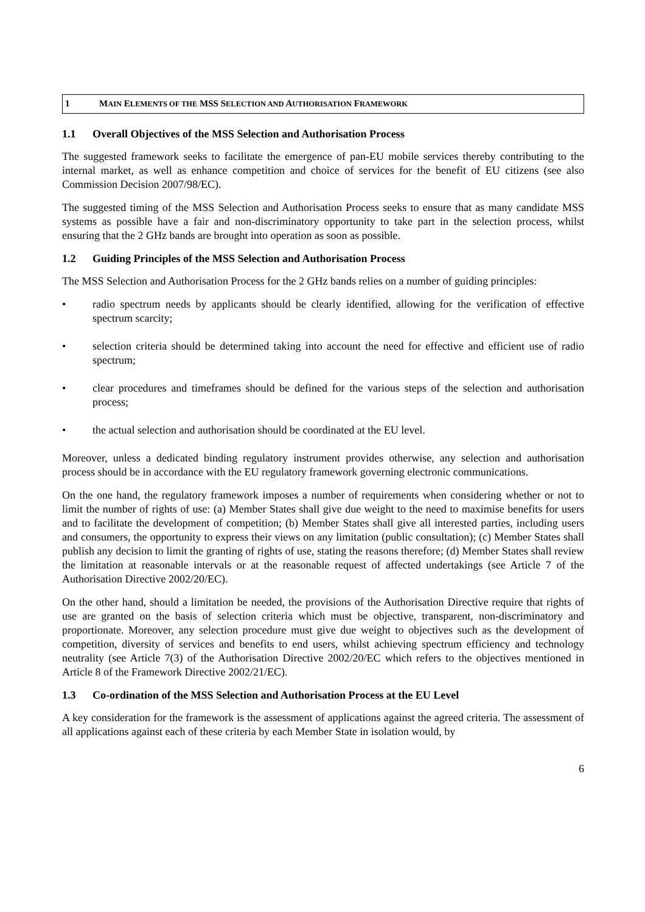1 MAIN ELEMENTS OF THE MSS SELECTION AND AUTHORISATION FRAMEWORK
1.1 Overall Objectives of the MSS Selection and Authorisation Process
The suggested framework seeks to facilitate the emergence of pan-EU mobile services thereby contributing to the internal market, as well as enhance competition and choice of services for the benefit of EU citizens (see also Commission Decision 2007/98/EC).
The suggested timing of the MSS Selection and Authorisation Process seeks to ensure that as many candidate MSS systems as possible have a fair and non-discriminatory opportunity to take part in the selection process, whilst ensuring that the 2 GHz bands are brought into operation as soon as possible.
1.2 Guiding Principles of the MSS Selection and Authorisation Process
The MSS Selection and Authorisation Process for the 2 GHz bands relies on a number of guiding principles:
• radio spectrum needs by applicants should be clearly identified, allowing for the verification of effective spectrum scarcity;
• selection criteria should be determined taking into account the need for effective and efficient use of radio spectrum;
• clear procedures and timeframes should be defined for the various steps of the selection and authorisation process;
• the actual selection and authorisation should be coordinated at the EU level.
Moreover, unless a dedicated binding regulatory instrument provides otherwise, any selection and authorisation process should be in accordance with the EU regulatory framework governing electronic communications.
On the one hand, the regulatory framework imposes a number of requirements when considering whether or not to limit the number of rights of use: (a) Member States shall give due weight to the need to maximise benefits for users and to facilitate the development of competition; (b) Member States shall give all interested parties, including users and consumers, the opportunity to express their views on any limitation (public consultation); (c) Member States shall publish any decision to limit the granting of rights of use, stating the reasons therefore; (d) Member States shall review the limitation at reasonable intervals or at the reasonable request of affected undertakings (see Article 7 of the Authorisation Directive 2002/20/EC).
On the other hand, should a limitation be needed, the provisions of the Authorisation Directive require that rights of use are granted on the basis of selection criteria which must be objective, transparent, non-discriminatory and proportionate. Moreover, any selection procedure must give due weight to objectives such as the development of competition, diversity of services and benefits to end users, whilst achieving spectrum efficiency and technology neutrality (see Article 7(3) of the Authorisation Directive 2002/20/EC which refers to the objectives mentioned in Article 8 of the Framework Directive 2002/21/EC).
1.3 Co-ordination of the MSS Selection and Authorisation Process at the EU Level
A key consideration for the framework is the assessment of applications against the agreed criteria. The assessment of all applications against each of these criteria by each Member State in isolation would, by
6